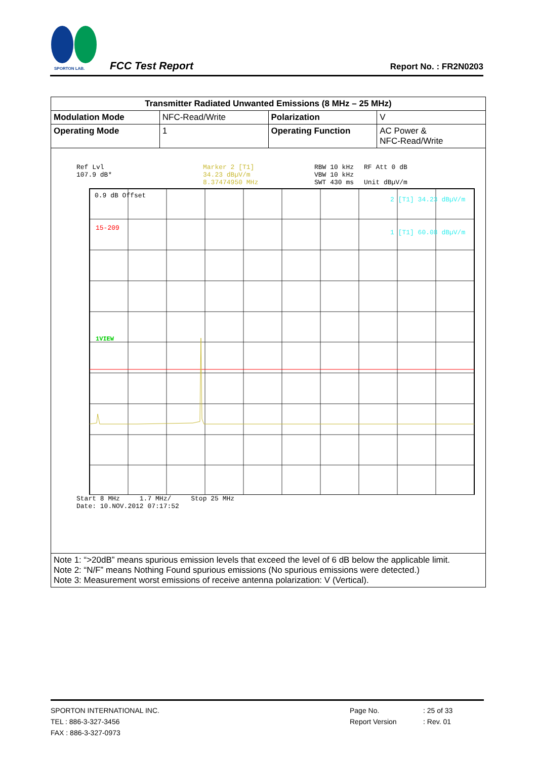SPORTON LAB.
FCC Test Report
Report No. : FR2N0203
| Transmitter Radiated Unwanted Emissions (8 MHz – 25 MHz) | | | |
| Modulation Mode | NFC-Read/Write | Polarization | V |
| Operating Mode | 1 | Operating Function | AC Power & NFC-Read/Write |
| Ref Lvl 107.9 dB* Marker 2 [T1] 34.23 dBµV/m 8.37474950 MHz RBW 10 kHz VBW 10 kHz SWT 430 ms RF Att 0 dB Unit dBµV/m 0.9 dB Offset 15-209 1VIEW 2 [T1] 34.23 dBµV/m 1 [T1] 60.08 dBµV/m Start 8 MHz 1.7 MHz/ Stop 25 MHz Date: 10.NOV.2012 07:17:52 | | | |
| Note 1: “>20dB” means spurious emission levels that exceed the level of 6 dB below the applicable limit. Note 2: “N/F” means Nothing Found spurious emissions (No spurious emissions were detected.) Note 3: Measurement worst emissions of receive antenna polarization: V (Vertical). | | | |
SPORTON INTERNATIONAL INC.
TEL : 886-3-327-3456
FAX : 886-3-327-0973
Page No.
Report Version
: 25 of 33
: Rev. 01